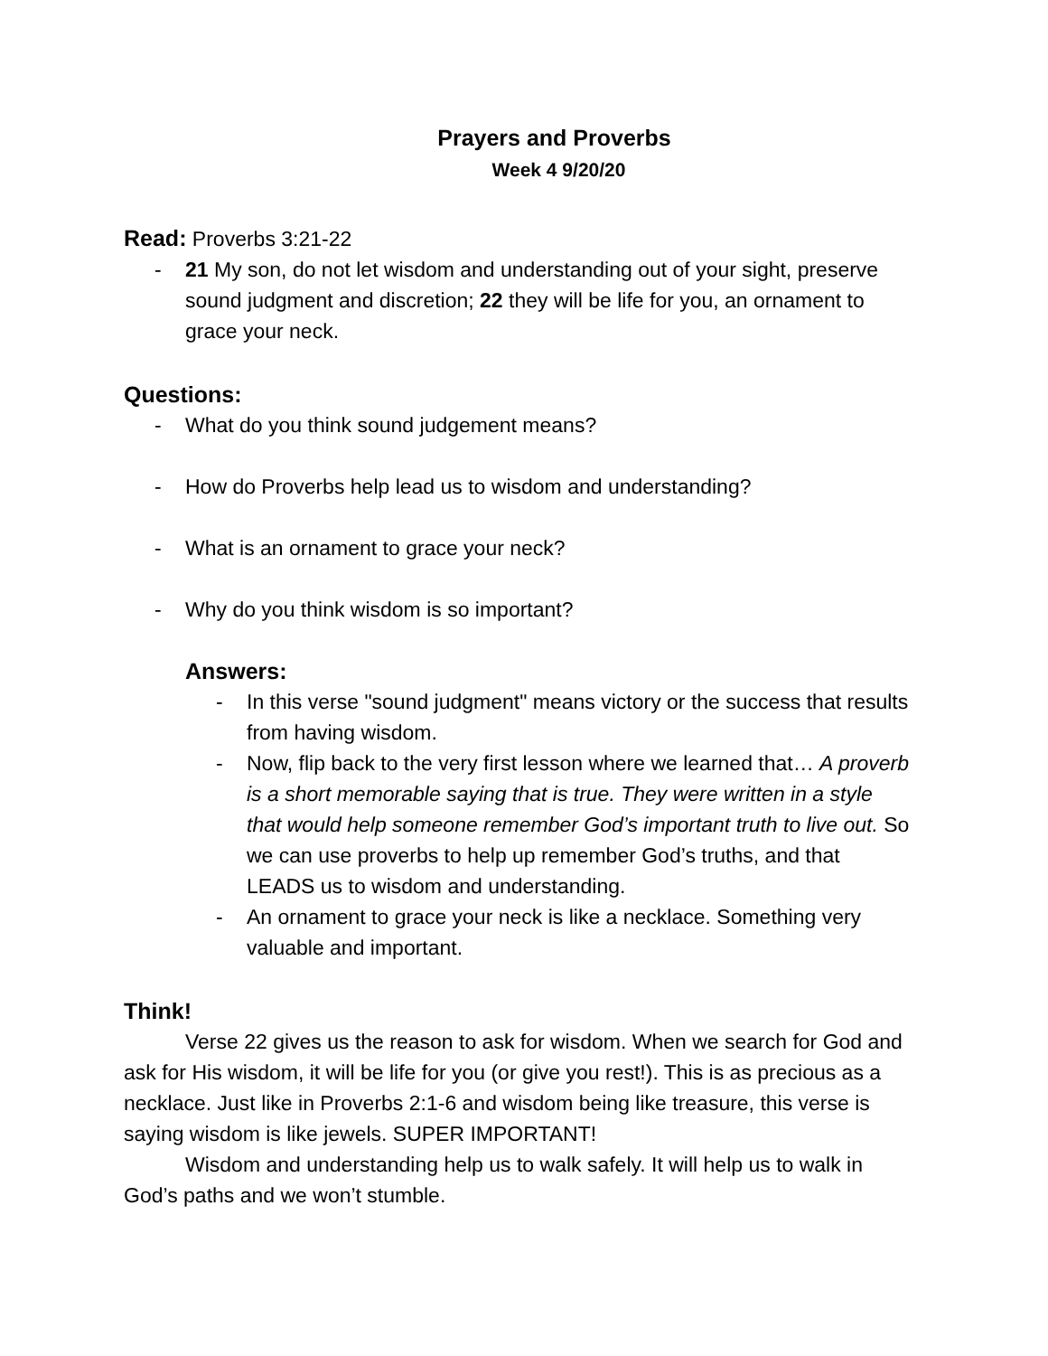Prayers and Proverbs
Week 4 9/20/20
Read: Proverbs 3:21-22
- 21 My son, do not let wisdom and understanding out of your sight, preserve sound judgment and discretion; 22 they will be life for you, an ornament to grace your neck.
Questions:
- What do you think sound judgement means?
- How do Proverbs help lead us to wisdom and understanding?
- What is an ornament to grace your neck?
- Why do you think wisdom is so important?
Answers:
- In this verse "sound judgment" means victory or the success that results from having wisdom.
- Now, flip back to the very first lesson where we learned that… A proverb is a short memorable saying that is true. They were written in a style that would help someone remember God’s important truth to live out. So we can use proverbs to help up remember God’s truths, and that LEADS us to wisdom and understanding.
- An ornament to grace your neck is like a necklace. Something very valuable and important.
Think!
Verse 22 gives us the reason to ask for wisdom. When we search for God and ask for His wisdom, it will be life for you (or give you rest!). This is as precious as a necklace. Just like in Proverbs 2:1-6 and wisdom being like treasure, this verse is saying wisdom is like jewels. SUPER IMPORTANT!
Wisdom and understanding help us to walk safely. It will help us to walk in God’s paths and we won’t stumble.